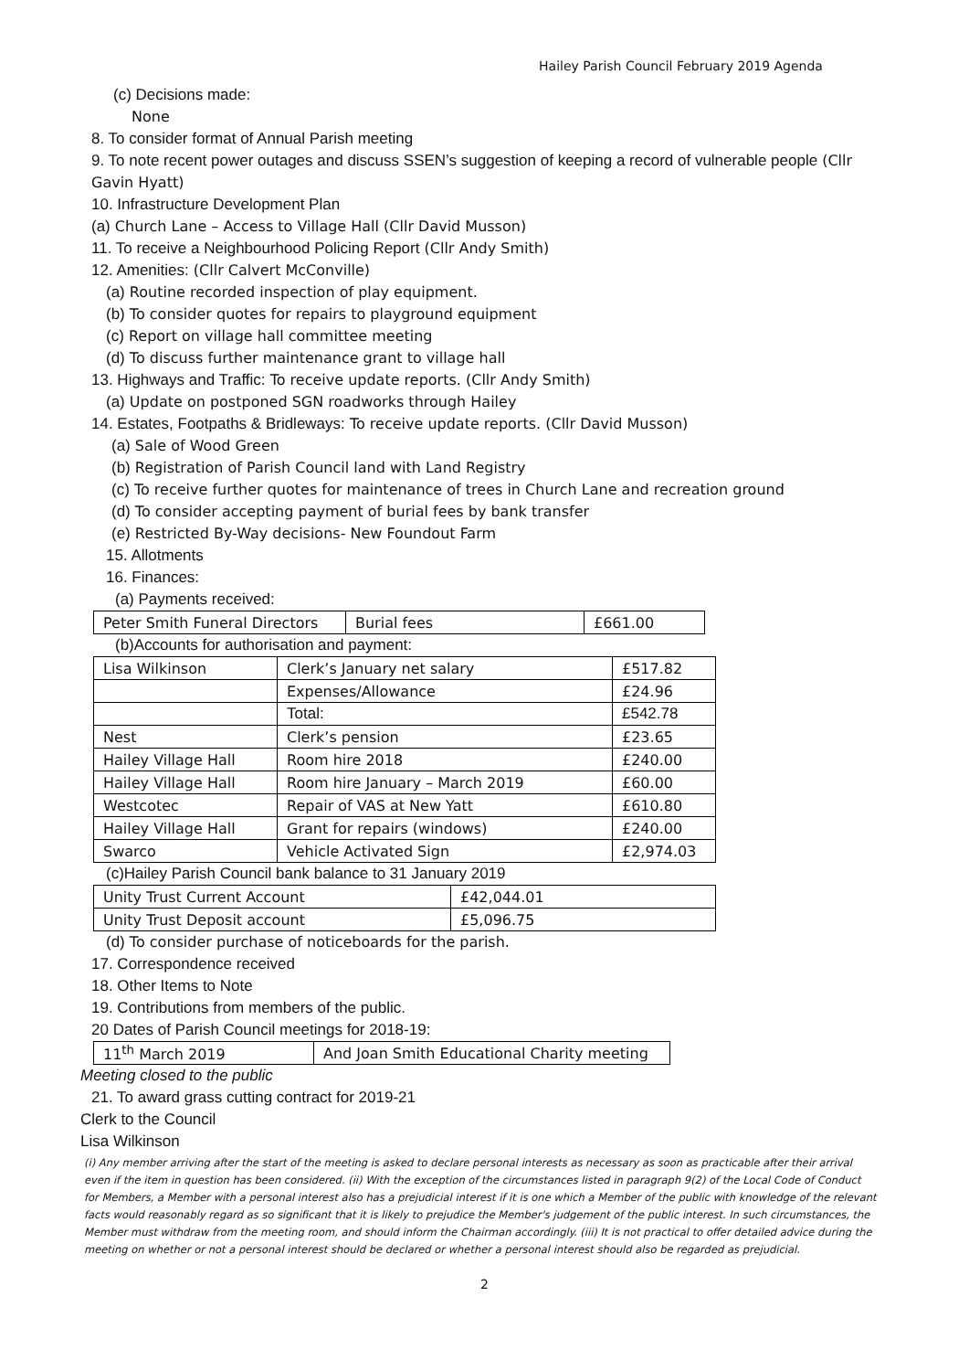Hailey Parish Council February 2019 Agenda
(c) Decisions made:
None
8. To consider format of Annual Parish meeting
9. To note recent power outages and discuss SSEN’s suggestion of keeping a record of vulnerable people (Cllr Gavin Hyatt)
10. Infrastructure Development Plan
(a) Church Lane – Access to Village Hall (Cllr David Musson)
11. To receive a Neighbourhood Policing Report (Cllr Andy Smith)
12. Amenities: (Cllr Calvert McConville)
(a) Routine recorded inspection of play equipment.
(b) To consider quotes for repairs to playground equipment
(c) Report on village hall committee meeting
(d) To discuss further maintenance grant to village hall
13. Highways and Traffic: To receive update reports. (Cllr Andy Smith)
(a) Update on postponed SGN roadworks through Hailey
14. Estates, Footpaths & Bridleways: To receive update reports. (Cllr David Musson)
(a) Sale of Wood Green
(b) Registration of Parish Council land with Land Registry
(c) To receive further quotes for maintenance of trees in Church Lane and recreation ground
(d) To consider accepting payment of burial fees by bank transfer
(e) Restricted By-Way decisions- New Foundout Farm
15. Allotments
16. Finances:
(a) Payments received:
| Peter Smith Funeral Directors | Burial fees | £661.00 |
(b)Accounts for authorisation and payment:
| Lisa Wilkinson | Clerk’s January net salary | £517.82 |
| | Expenses/Allowance | £24.96 |
| | Total: | £542.78 |
| Nest | Clerk’s pension | £23.65 |
| Hailey Village Hall | Room hire 2018 | £240.00 |
| Hailey Village Hall | Room hire January – March 2019 | £60.00 |
| Westcotec | Repair of VAS at New Yatt | £610.80 |
| Hailey Village Hall | Grant for repairs (windows) | £240.00 |
| Swarco | Vehicle Activated Sign | £2,974.03 |
(c)Hailey Parish Council bank balance to 31 January 2019
| Unity Trust Current Account | £42,044.01 |
| Unity Trust Deposit account | £5,096.75 |
(d) To consider purchase of noticeboards for the parish.
17. Correspondence received
18. Other Items to Note
19. Contributions from members of the public.
20 Dates of Parish Council meetings for 2018-19:
| 11<sup>th</sup> March 2019 | And Joan Smith Educational Charity meeting |
Meeting closed to the public
21. To award grass cutting contract for 2019-21
Clerk to the Council
Lisa Wilkinson
(i) Any member arriving after the start of the meeting is asked to declare personal interests as necessary as soon as practicable after their arrival even if the item in question has been considered. (ii) With the exception of the circumstances listed in paragraph 9(2) of the Local Code of Conduct for Members, a Member with a personal interest also has a prejudicial interest if it is one which a Member of the public with knowledge of the relevant facts would reasonably regard as so significant that it is likely to prejudice the Member's judgement of the public interest. In such circumstances, the Member must withdraw from the meeting room, and should inform the Chairman accordingly. (iii) It is not practical to offer detailed advice during the meeting on whether or not a personal interest should be declared or whether a personal interest should also be regarded as prejudicial.
2